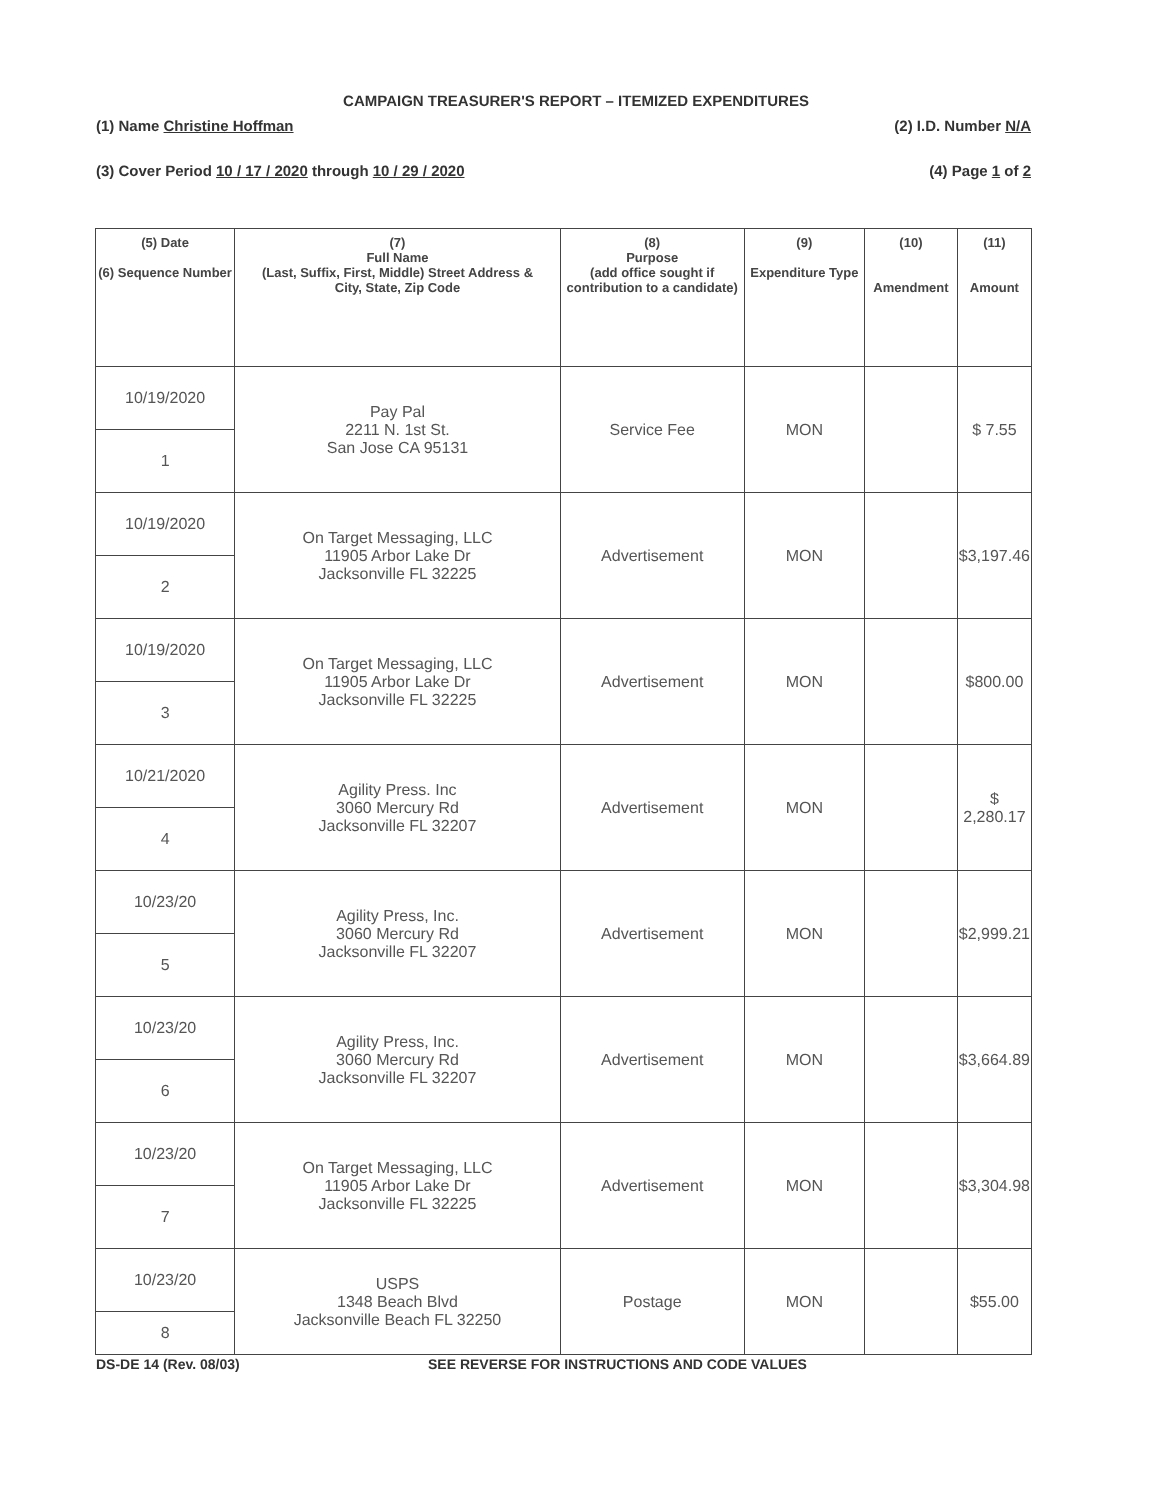CAMPAIGN TREASURER'S REPORT – ITEMIZED EXPENDITURES
(1) Name Christine Hoffman (2) I.D. Number N/A
(3) Cover Period 10 / 17 / 2020 through 10 / 29 / 2020 (4) Page 1 of 2
| (5) Date (6) Sequence Number | (7) Full Name (Last, Suffix, First, Middle) Street Address & City, State, Zip Code | (8) Purpose (add office sought if contribution to a candidate) | (9) Expenditure Type | (10) Amendment | (11) Amount |
| --- | --- | --- | --- | --- | --- |
| 10/19/2020 | Pay Pal 2211 N. 1st St. San Jose CA 95131 | Service Fee | MON | | $ 7.55 |
| 1 | | | | | |
| 10/19/2020 | On Target Messaging, LLC 11905 Arbor Lake Dr Jacksonville FL 32225 | Advertisement | MON | | $3,197.46 |
| 2 | | | | | |
| 10/19/2020 | On Target Messaging, LLC 11905 Arbor Lake Dr Jacksonville FL 32225 | Advertisement | MON | | $800.00 |
| 3 | | | | | |
| 10/21/2020 | Agility Press. Inc 3060 Mercury Rd Jacksonville FL 32207 | Advertisement | MON | | $ 2,280.17 |
| 4 | | | | | |
| 10/23/20 | Agility Press, Inc. 3060 Mercury Rd Jacksonville FL 32207 | Advertisement | MON | | $2,999.21 |
| 5 | | | | | |
| 10/23/20 | Agility Press, Inc. 3060 Mercury Rd Jacksonville FL 32207 | Advertisement | MON | | $3,664.89 |
| 6 | | | | | |
| 10/23/20 | On Target Messaging, LLC 11905 Arbor Lake Dr Jacksonville FL 32225 | Advertisement | MON | | $3,304.98 |
| 7 | | | | | |
| 10/23/20 | USPS 1348 Beach Blvd Jacksonville Beach FL 32250 | Postage | MON | | $55.00 |
| 8 | | | | | |
DS-DE 14 (Rev. 08/03)
SEE REVERSE FOR INSTRUCTIONS AND CODE VALUES